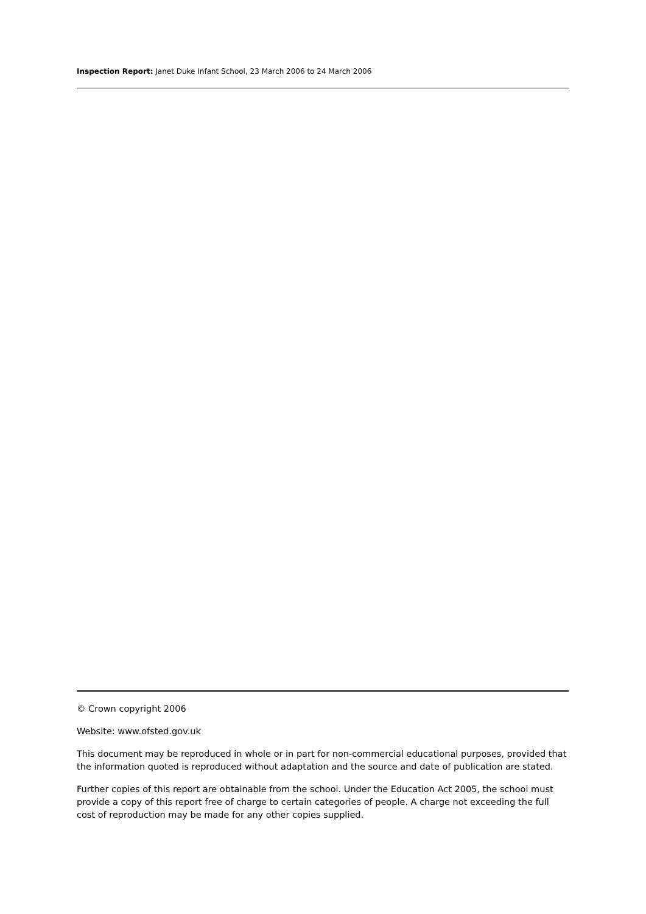Inspection Report: Janet Duke Infant School, 23 March 2006 to 24 March 2006
© Crown copyright 2006
Website: www.ofsted.gov.uk
This document may be reproduced in whole or in part for non-commercial educational purposes, provided that the information quoted is reproduced without adaptation and the source and date of publication are stated.
Further copies of this report are obtainable from the school. Under the Education Act 2005, the school must provide a copy of this report free of charge to certain categories of people. A charge not exceeding the full cost of reproduction may be made for any other copies supplied.